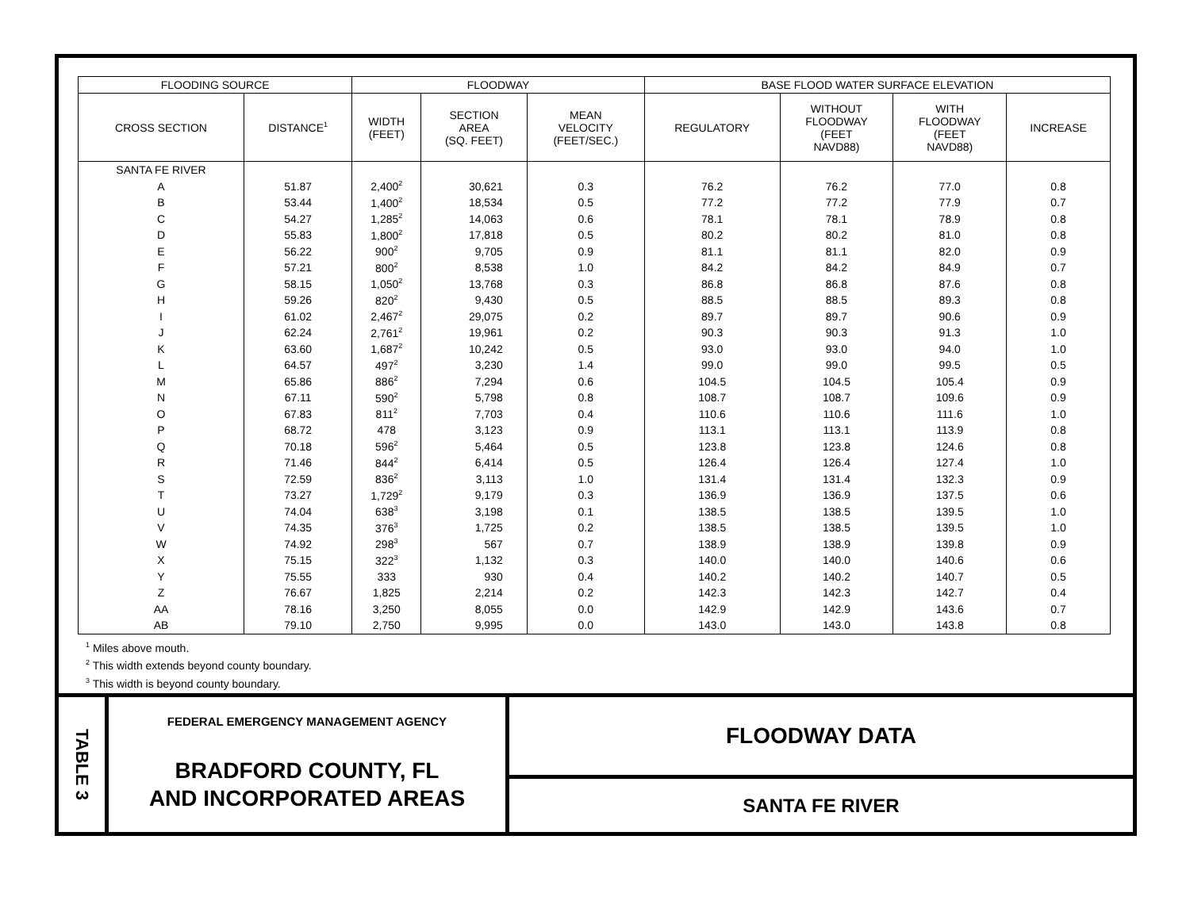| FLOODING SOURCE | | FLOODWAY | | | BASE FLOOD WATER SURFACE ELEVATION | | | |
| --- | --- | --- | --- | --- | --- | --- | --- | --- |
| CROSS SECTION | DISTANCE<sup>1</sup> | WIDTH (FEET) | SECTION AREA (SQ. FEET) | MEAN VELOCITY (FEET/SEC.) | REGULATORY | WITHOUT FLOODWAY (FEET NAVD88) | WITH FLOODWAY (FEET NAVD88) | INCREASE |
| SANTA FE RIVER | | | | | | | | |
| A | 51.87 | 2,400<sup>2</sup> | 30,621 | 0.3 | 76.2 | 76.2 | 77.0 | 0.8 |
| B | 53.44 | 1,400<sup>2</sup> | 18,534 | 0.5 | 77.2 | 77.2 | 77.9 | 0.7 |
| C | 54.27 | 1,285<sup>2</sup> | 14,063 | 0.6 | 78.1 | 78.1 | 78.9 | 0.8 |
| D | 55.83 | 1,800<sup>2</sup> | 17,818 | 0.5 | 80.2 | 80.2 | 81.0 | 0.8 |
| E | 56.22 | 900<sup>2</sup> | 9,705 | 0.9 | 81.1 | 81.1 | 82.0 | 0.9 |
| F | 57.21 | 800<sup>2</sup> | 8,538 | 1.0 | 84.2 | 84.2 | 84.9 | 0.7 |
| G | 58.15 | 1,050<sup>2</sup> | 13,768 | 0.3 | 86.8 | 86.8 | 87.6 | 0.8 |
| H | 59.26 | 820<sup>2</sup> | 9,430 | 0.5 | 88.5 | 88.5 | 89.3 | 0.8 |
| I | 61.02 | 2,467<sup>2</sup> | 29,075 | 0.2 | 89.7 | 89.7 | 90.6 | 0.9 |
| J | 62.24 | 2,761<sup>2</sup> | 19,961 | 0.2 | 90.3 | 90.3 | 91.3 | 1.0 |
| K | 63.60 | 1,687<sup>2</sup> | 10,242 | 0.5 | 93.0 | 93.0 | 94.0 | 1.0 |
| L | 64.57 | 497<sup>2</sup> | 3,230 | 1.4 | 99.0 | 99.0 | 99.5 | 0.5 |
| M | 65.86 | 886<sup>2</sup> | 7,294 | 0.6 | 104.5 | 104.5 | 105.4 | 0.9 |
| N | 67.11 | 590<sup>2</sup> | 5,798 | 0.8 | 108.7 | 108.7 | 109.6 | 0.9 |
| O | 67.83 | 811<sup>2</sup> | 7,703 | 0.4 | 110.6 | 110.6 | 111.6 | 1.0 |
| P | 68.72 | 478 | 3,123 | 0.9 | 113.1 | 113.1 | 113.9 | 0.8 |
| Q | 70.18 | 596<sup>2</sup> | 5,464 | 0.5 | 123.8 | 123.8 | 124.6 | 0.8 |
| R | 71.46 | 844<sup>2</sup> | 6,414 | 0.5 | 126.4 | 126.4 | 127.4 | 1.0 |
| S | 72.59 | 836<sup>2</sup> | 3,113 | 1.0 | 131.4 | 131.4 | 132.3 | 0.9 |
| T | 73.27 | 1,729<sup>2</sup> | 9,179 | 0.3 | 136.9 | 136.9 | 137.5 | 0.6 |
| U | 74.04 | 638<sup>3</sup> | 3,198 | 0.1 | 138.5 | 138.5 | 139.5 | 1.0 |
| V | 74.35 | 376<sup>3</sup> | 1,725 | 0.2 | 138.5 | 138.5 | 139.5 | 1.0 |
| W | 74.92 | 298<sup>3</sup> | 567 | 0.7 | 138.9 | 138.9 | 139.8 | 0.9 |
| X | 75.15 | 322<sup>3</sup> | 1,132 | 0.3 | 140.0 | 140.0 | 140.6 | 0.6 |
| Y | 75.55 | 333 | 930 | 0.4 | 140.2 | 140.2 | 140.7 | 0.5 |
| Z | 76.67 | 1,825 | 2,214 | 0.2 | 142.3 | 142.3 | 142.7 | 0.4 |
| AA | 78.16 | 3,250 | 8,055 | 0.0 | 142.9 | 142.9 | 143.6 | 0.7 |
| AB | 79.10 | 2,750 | 9,995 | 0.0 | 143.0 | 143.0 | 143.8 | 0.8 |
<sup>1</sup> Miles above mouth.
<sup>2</sup> This width extends beyond county boundary.
<sup>3</sup> This width is beyond county boundary.
TABLE 3
FEDERAL EMERGENCY MANAGEMENT AGENCY
BRADFORD COUNTY, FL
AND INCORPORATED AREAS
FLOODWAY DATA
SANTA FE RIVER